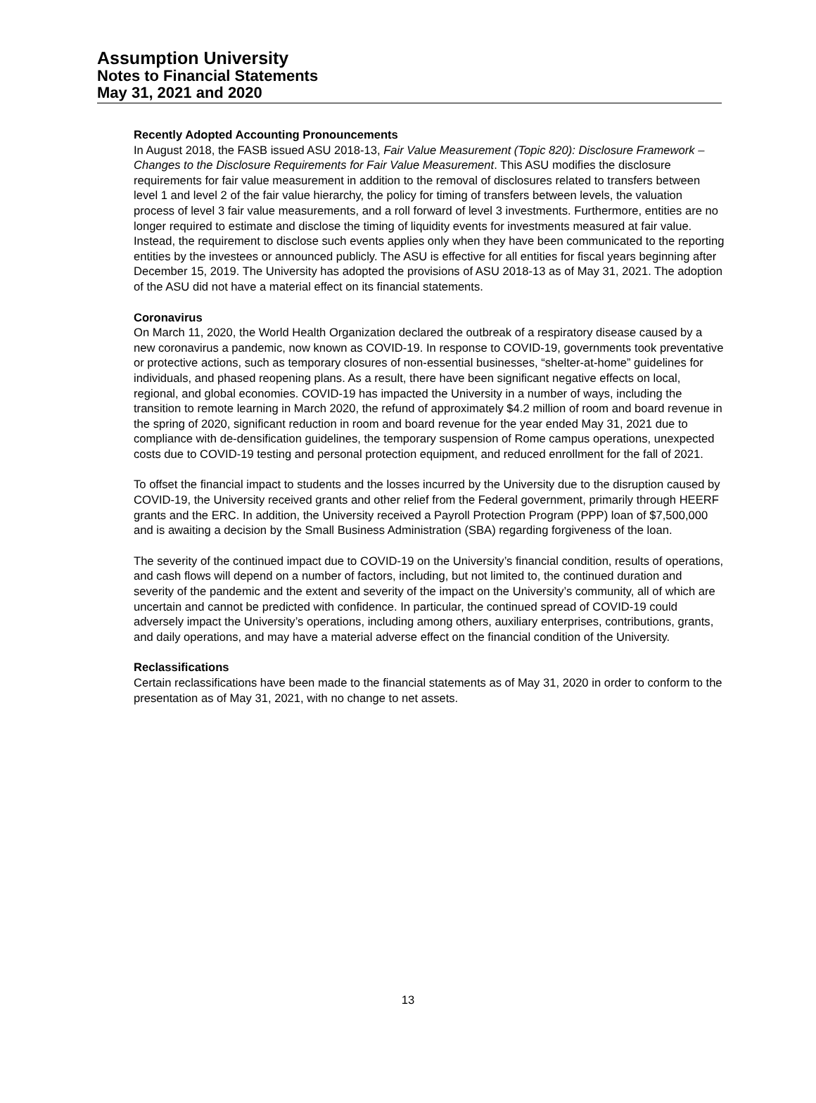Assumption University
Notes to Financial Statements
May 31, 2021 and 2020
Recently Adopted Accounting Pronouncements
In August 2018, the FASB issued ASU 2018-13, Fair Value Measurement (Topic 820): Disclosure Framework – Changes to the Disclosure Requirements for Fair Value Measurement. This ASU modifies the disclosure requirements for fair value measurement in addition to the removal of disclosures related to transfers between level 1 and level 2 of the fair value hierarchy, the policy for timing of transfers between levels, the valuation process of level 3 fair value measurements, and a roll forward of level 3 investments. Furthermore, entities are no longer required to estimate and disclose the timing of liquidity events for investments measured at fair value. Instead, the requirement to disclose such events applies only when they have been communicated to the reporting entities by the investees or announced publicly. The ASU is effective for all entities for fiscal years beginning after December 15, 2019. The University has adopted the provisions of ASU 2018-13 as of May 31, 2021. The adoption of the ASU did not have a material effect on its financial statements.
Coronavirus
On March 11, 2020, the World Health Organization declared the outbreak of a respiratory disease caused by a new coronavirus a pandemic, now known as COVID-19. In response to COVID-19, governments took preventative or protective actions, such as temporary closures of non-essential businesses, “shelter-at-home” guidelines for individuals, and phased reopening plans. As a result, there have been significant negative effects on local, regional, and global economies. COVID-19 has impacted the University in a number of ways, including the transition to remote learning in March 2020, the refund of approximately $4.2 million of room and board revenue in the spring of 2020, significant reduction in room and board revenue for the year ended May 31, 2021 due to compliance with de-densification guidelines, the temporary suspension of Rome campus operations, unexpected costs due to COVID-19 testing and personal protection equipment, and reduced enrollment for the fall of 2021.
To offset the financial impact to students and the losses incurred by the University due to the disruption caused by COVID-19, the University received grants and other relief from the Federal government, primarily through HEERF grants and the ERC. In addition, the University received a Payroll Protection Program (PPP) loan of $7,500,000 and is awaiting a decision by the Small Business Administration (SBA) regarding forgiveness of the loan.
The severity of the continued impact due to COVID-19 on the University’s financial condition, results of operations, and cash flows will depend on a number of factors, including, but not limited to, the continued duration and severity of the pandemic and the extent and severity of the impact on the University’s community, all of which are uncertain and cannot be predicted with confidence. In particular, the continued spread of COVID-19 could adversely impact the University’s operations, including among others, auxiliary enterprises, contributions, grants, and daily operations, and may have a material adverse effect on the financial condition of the University.
Reclassifications
Certain reclassifications have been made to the financial statements as of May 31, 2020 in order to conform to the presentation as of May 31, 2021, with no change to net assets.
13